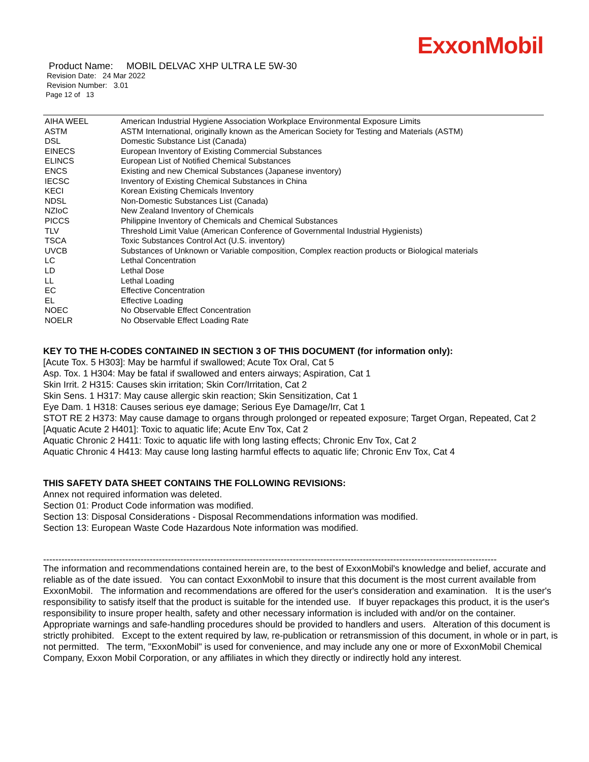ExxonMobil
Product Name: MOBIL DELVAC XHP ULTRA LE 5W-30
Revision Date: 24 Mar 2022
Revision Number: 3.01
Page 12 of 13
| AIHA WEEL | American Industrial Hygiene Association Workplace Environmental Exposure Limits |
| ASTM | ASTM International, originally known as the American Society for Testing and Materials (ASTM) |
| DSL | Domestic Substance List (Canada) |
| EINECS | European Inventory of Existing Commercial Substances |
| ELINCS | European List of Notified Chemical Substances |
| ENCS | Existing and new Chemical Substances (Japanese inventory) |
| IECSC | Inventory of Existing Chemical Substances in China |
| KECI | Korean Existing Chemicals Inventory |
| NDSL | Non-Domestic Substances List (Canada) |
| NZIoC | New Zealand Inventory of Chemicals |
| PICCS | Philippine Inventory of Chemicals and Chemical Substances |
| TLV | Threshold Limit Value (American Conference of Governmental Industrial Hygienists) |
| TSCA | Toxic Substances Control Act (U.S. inventory) |
| UVCB | Substances of Unknown or Variable composition, Complex reaction products or Biological materials |
| LC | Lethal Concentration |
| LD | Lethal Dose |
| LL | Lethal Loading |
| EC | Effective Concentration |
| EL | Effective Loading |
| NOEC | No Observable Effect Concentration |
| NOELR | No Observable Effect Loading Rate |
KEY TO THE H-CODES CONTAINED IN SECTION 3 OF THIS DOCUMENT (for information only):
[Acute Tox. 5 H303]: May be harmful if swallowed; Acute Tox Oral, Cat 5
Asp. Tox. 1 H304: May be fatal if swallowed and enters airways; Aspiration, Cat 1
Skin Irrit. 2 H315: Causes skin irritation; Skin Corr/Irritation, Cat 2
Skin Sens. 1 H317: May cause allergic skin reaction; Skin Sensitization, Cat 1
Eye Dam. 1 H318: Causes serious eye damage; Serious Eye Damage/Irr, Cat 1
STOT RE 2 H373: May cause damage to organs through prolonged or repeated exposure; Target Organ, Repeated, Cat 2
[Aquatic Acute 2 H401]: Toxic to aquatic life; Acute Env Tox, Cat 2
Aquatic Chronic 2 H411: Toxic to aquatic life with long lasting effects; Chronic Env Tox, Cat 2
Aquatic Chronic 4 H413: May cause long lasting harmful effects to aquatic life; Chronic Env Tox, Cat 4
THIS SAFETY DATA SHEET CONTAINS THE FOLLOWING REVISIONS:
Annex not required information was deleted.
Section 01: Product Code information was modified.
Section 13: Disposal Considerations - Disposal Recommendations information was modified.
Section 13: European Waste Code Hazardous Note information was modified.
-----------------------------------------------------------------------------------------------------------------------------------------------------
The information and recommendations contained herein are, to the best of ExxonMobil's knowledge and belief, accurate and reliable as of the date issued. You can contact ExxonMobil to insure that this document is the most current available from ExxonMobil. The information and recommendations are offered for the user's consideration and examination. It is the user's responsibility to satisfy itself that the product is suitable for the intended use. If buyer repackages this product, it is the user's responsibility to insure proper health, safety and other necessary information is included with and/or on the container. Appropriate warnings and safe-handling procedures should be provided to handlers and users. Alteration of this document is strictly prohibited. Except to the extent required by law, re-publication or retransmission of this document, in whole or in part, is not permitted. The term, "ExxonMobil" is used for convenience, and may include any one or more of ExxonMobil Chemical Company, Exxon Mobil Corporation, or any affiliates in which they directly or indirectly hold any interest.